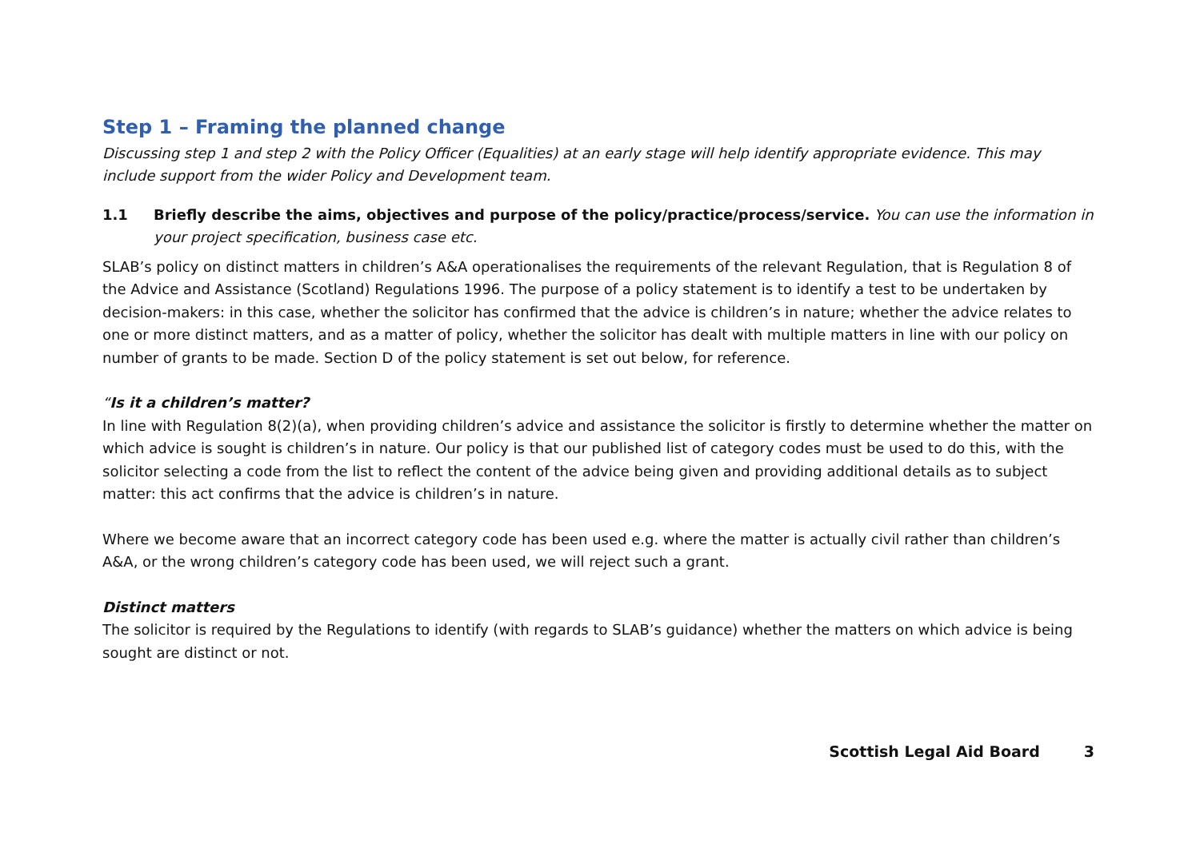Step 1 – Framing the planned change
Discussing step 1 and step 2 with the Policy Officer (Equalities) at an early stage will help identify appropriate evidence. This may include support from the wider Policy and Development team.
1.1 Briefly describe the aims, objectives and purpose of the policy/practice/process/service. You can use the information in your project specification, business case etc.
SLAB’s policy on distinct matters in children’s A&A operationalises the requirements of the relevant Regulation, that is Regulation 8 of the Advice and Assistance (Scotland) Regulations 1996. The purpose of a policy statement is to identify a test to be undertaken by decision-makers: in this case, whether the solicitor has confirmed that the advice is children’s in nature; whether the advice relates to one or more distinct matters, and as a matter of policy, whether the solicitor has dealt with multiple matters in line with our policy on number of grants to be made. Section D of the policy statement is set out below, for reference.
“Is it a children’s matter?
In line with Regulation 8(2)(a), when providing children’s advice and assistance the solicitor is firstly to determine whether the matter on which advice is sought is children’s in nature. Our policy is that our published list of category codes must be used to do this, with the solicitor selecting a code from the list to reflect the content of the advice being given and providing additional details as to subject matter: this act confirms that the advice is children’s in nature.
Where we become aware that an incorrect category code has been used e.g. where the matter is actually civil rather than children’s A&A, or the wrong children’s category code has been used, we will reject such a grant.
Distinct matters
The solicitor is required by the Regulations to identify (with regards to SLAB’s guidance) whether the matters on which advice is being sought are distinct or not.
Scottish Legal Aid Board 3